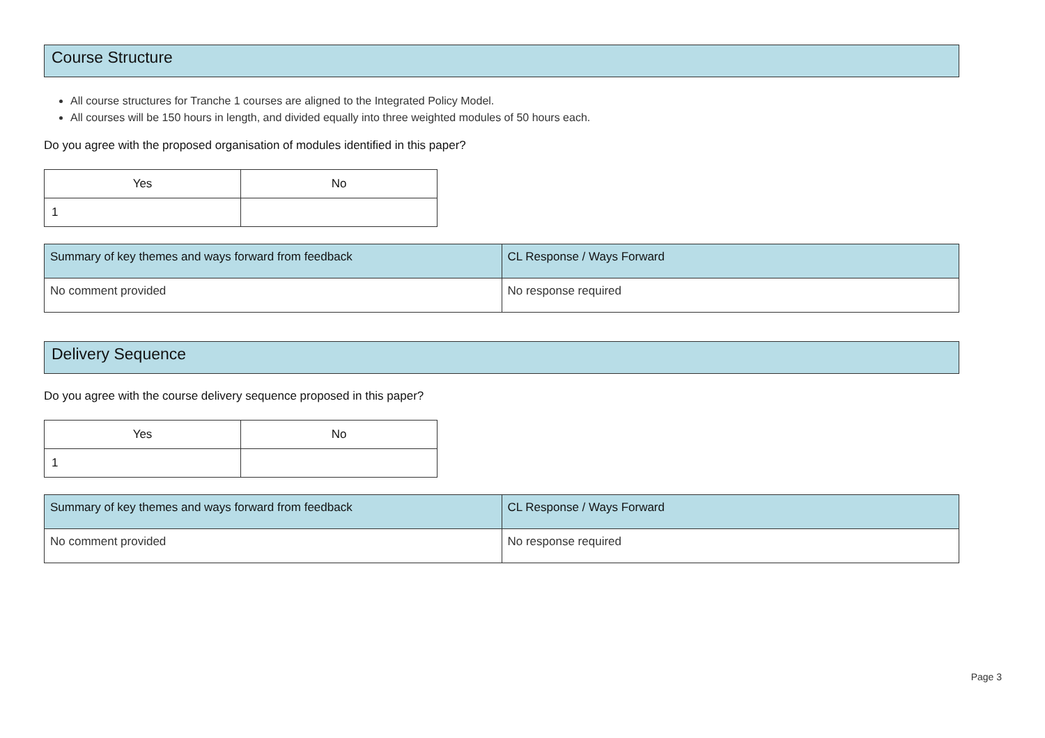Course Structure
All course structures for Tranche 1 courses are aligned to the Integrated Policy Model.
All courses will be 150 hours in length, and divided equally into three weighted modules of 50 hours each.
Do you agree with the proposed organisation of modules identified in this paper?
| Yes | No |
| --- | --- |
| 1 | |
| Summary of key themes and ways forward from feedback | CL Response / Ways Forward |
| --- | --- |
| No comment provided | No response required |
Delivery Sequence
Do you agree with the course delivery sequence proposed in this paper?
| Yes | No |
| --- | --- |
| 1 | |
| Summary of key themes and ways forward from feedback | CL Response / Ways Forward |
| --- | --- |
| No comment provided | No response required |
Page 3